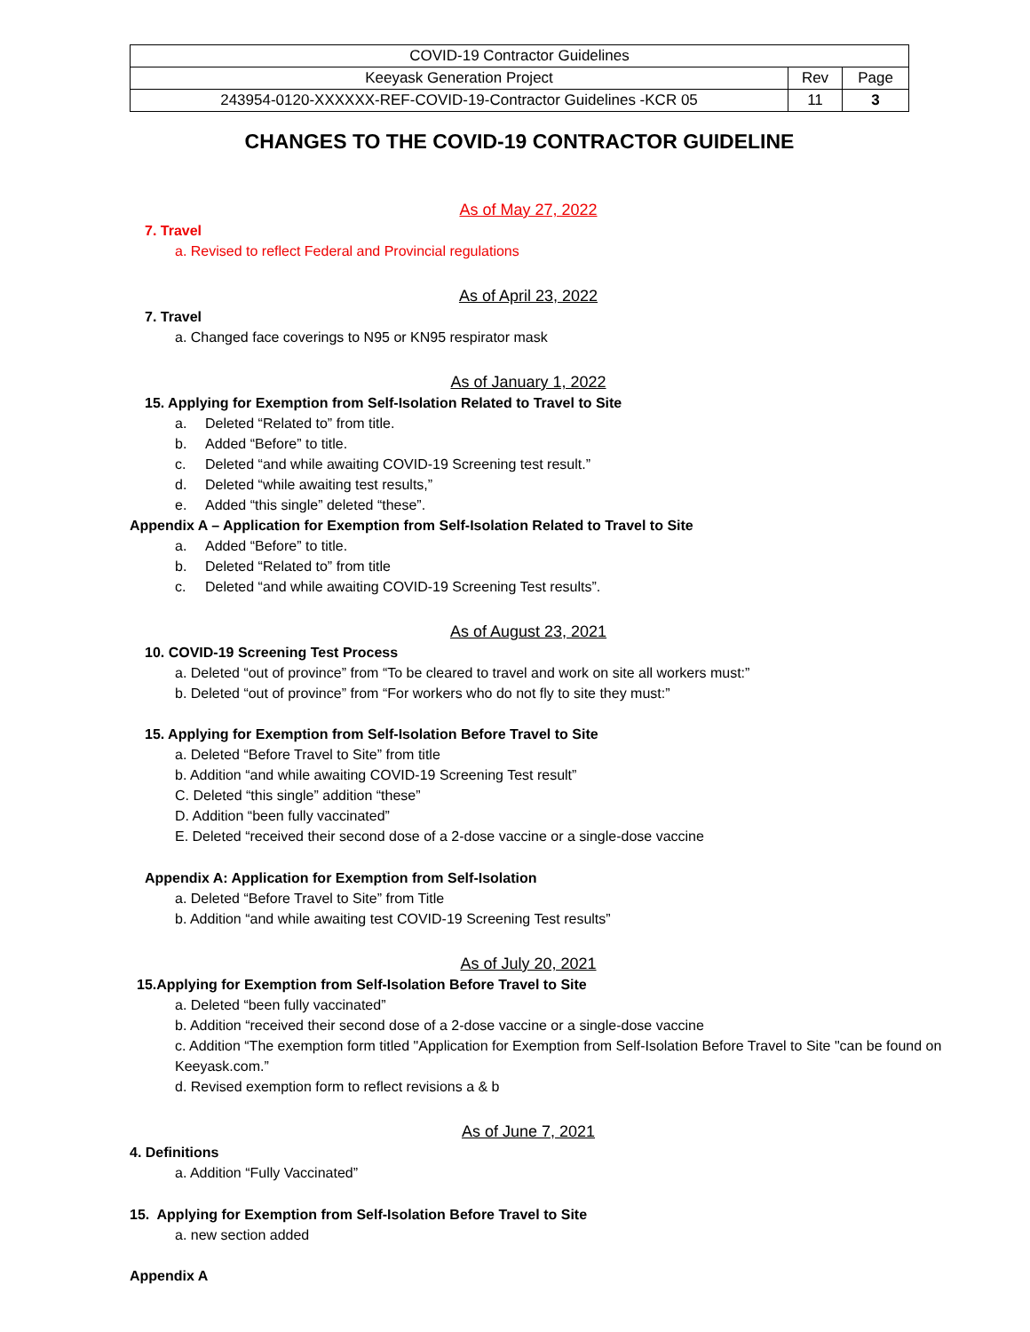| COVID-19 Contractor Guidelines | | |
| Keeyask Generation Project | Rev | Page |
| 243954-0120-XXXXXX-REF-COVID-19-Contractor Guidelines -KCR 05 | 11 | 3 |
CHANGES TO THE COVID-19 CONTRACTOR GUIDELINE
As of May 27, 2022
7. Travel
a. Revised to reflect Federal and Provincial regulations
As of April 23, 2022
7. Travel
a. Changed face coverings to N95 or KN95 respirator mask
As of January 1, 2022
15. Applying for Exemption from Self-Isolation Related to Travel to Site
a. Deleted “Related to” from title.
b. Added “Before” to title.
c. Deleted “and while awaiting COVID-19 Screening test result.”
d. Deleted “while awaiting test results,”
e. Added “this single” deleted “these”.
Appendix A – Application for Exemption from Self-Isolation Related to Travel to Site
a. Added “Before” to title.
b. Deleted “Related to” from title
c. Deleted “and while awaiting COVID-19 Screening Test results”.
As of August 23, 2021
10. COVID-19 Screening Test Process
a. Deleted “out of province” from “To be cleared to travel and work on site all workers must:”
b. Deleted “out of province” from “For workers who do not fly to site they must:”
15. Applying for Exemption from Self-Isolation Before Travel to Site
a. Deleted “Before Travel to Site” from title
b. Addition “and while awaiting COVID-19 Screening Test result”
C. Deleted “this single” addition “these”
D. Addition “been fully vaccinated”
E. Deleted “received their second dose of a 2-dose vaccine or a single-dose vaccine
Appendix A: Application for Exemption from Self-Isolation
a. Deleted “Before Travel to Site” from Title
b. Addition “and while awaiting test COVID-19 Screening Test results”
As of July 20, 2021
15.Applying for Exemption from Self-Isolation Before Travel to Site
a. Deleted “been fully vaccinated”
b. Addition “received their second dose of a 2-dose vaccine or a single-dose vaccine
c. Addition “The exemption form titled "Application for Exemption from Self-Isolation Before Travel to Site "can be found on Keeyask.com.”
d. Revised exemption form to reflect revisions a & b
As of June 7, 2021
4. Definitions
a. Addition “Fully Vaccinated”
15. Applying for Exemption from Self-Isolation Before Travel to Site
a. new section added
Appendix A